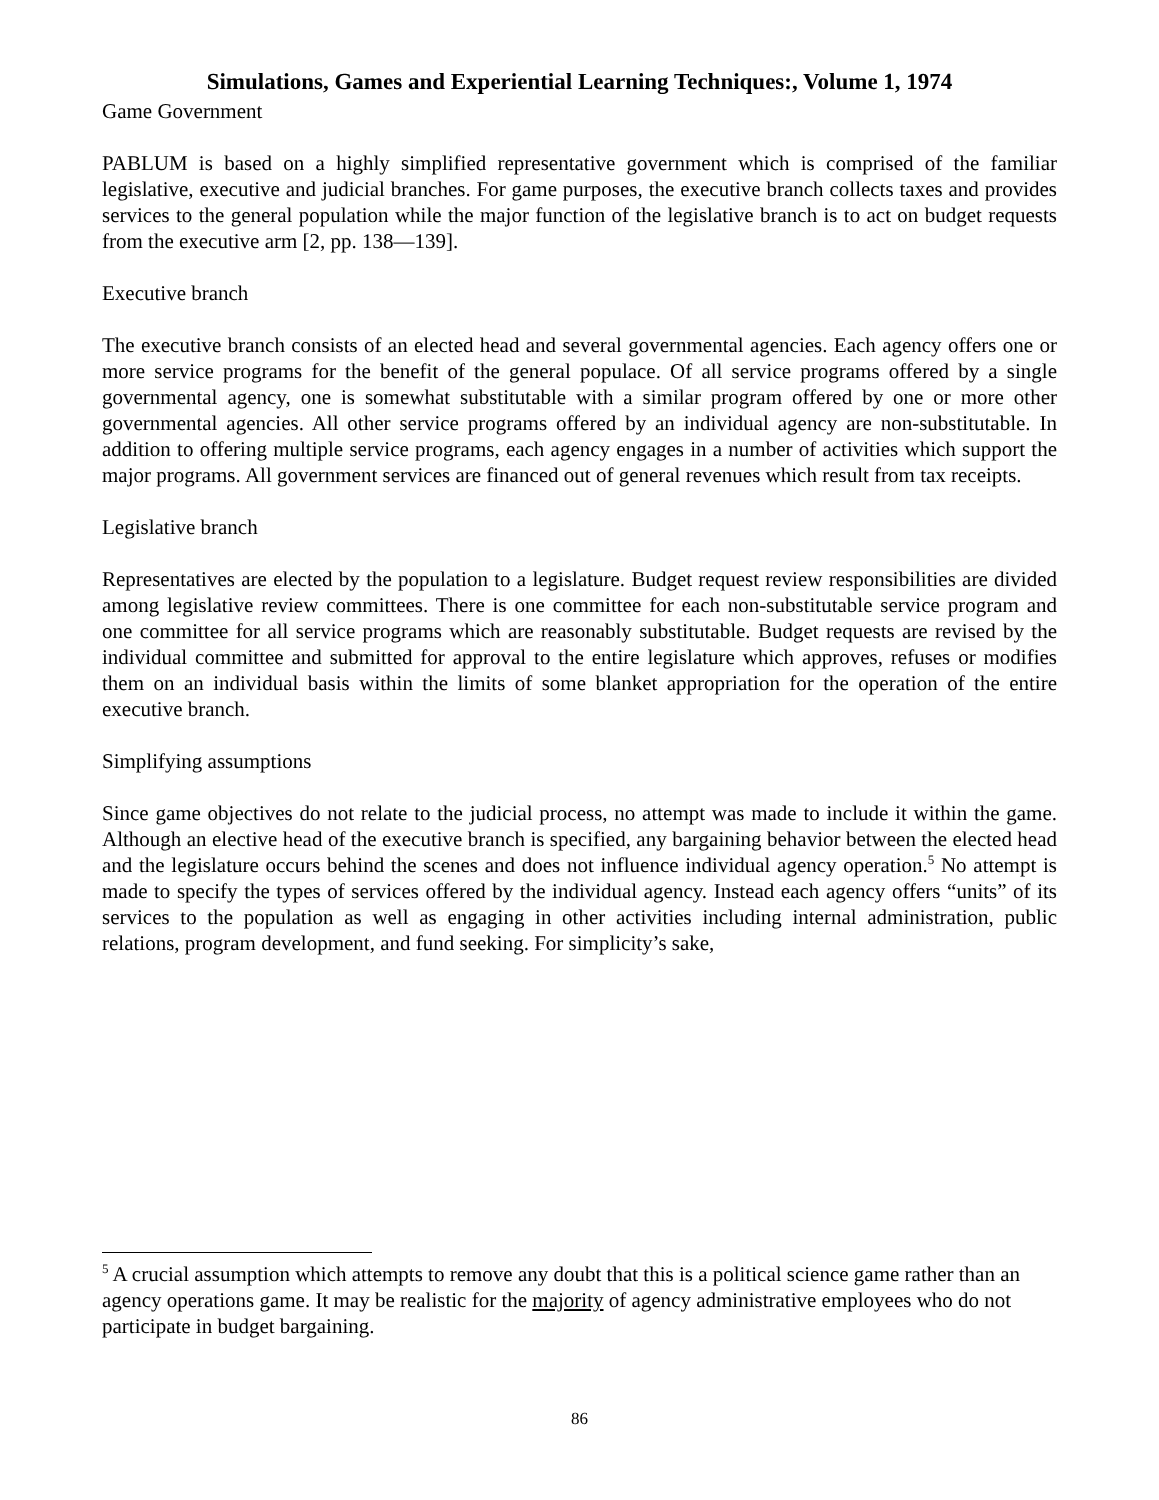Simulations, Games and Experiential Learning Techniques:, Volume 1, 1974
Game Government
PABLUM is based on a highly simplified representative government which is comprised of the familiar legislative, executive and judicial branches. For game purposes, the executive branch collects taxes and provides services to the general population while the major function of the legislative branch is to act on budget requests from the executive arm [2, pp. 138—139].
Executive branch
The executive branch consists of an elected head and several governmental agencies. Each agency offers one or more service programs for the benefit of the general populace. Of all service programs offered by a single governmental agency, one is somewhat substitutable with a similar program offered by one or more other governmental agencies. All other service programs offered by an individual agency are non-substitutable. In addition to offering multiple service programs, each agency engages in a number of activities which support the major programs. All government services are financed out of general revenues which result from tax receipts.
Legislative branch
Representatives are elected by the population to a legislature. Budget request review responsibilities are divided among legislative review committees. There is one committee for each non-substitutable service program and one committee for all service programs which are reasonably substitutable. Budget requests are revised by the individual committee and submitted for approval to the entire legislature which approves, refuses or modifies them on an individual basis within the limits of some blanket appropriation for the operation of the entire executive branch.
Simplifying assumptions
Since game objectives do not relate to the judicial process, no attempt was made to include it within the game. Although an elective head of the executive branch is specified, any bargaining behavior between the elected head and the legislature occurs behind the scenes and does not influence individual agency operation.<sup>5</sup> No attempt is made to specify the types of services offered by the individual agency. Instead each agency offers “units” of its services to the population as well as engaging in other activities including internal administration, public relations, program development, and fund seeking. For simplicity’s sake,
<sup>5</sup> A crucial assumption which attempts to remove any doubt that this is a political science game rather than an agency operations game. It may be realistic for the majority of agency administrative employees who do not participate in budget bargaining.
86